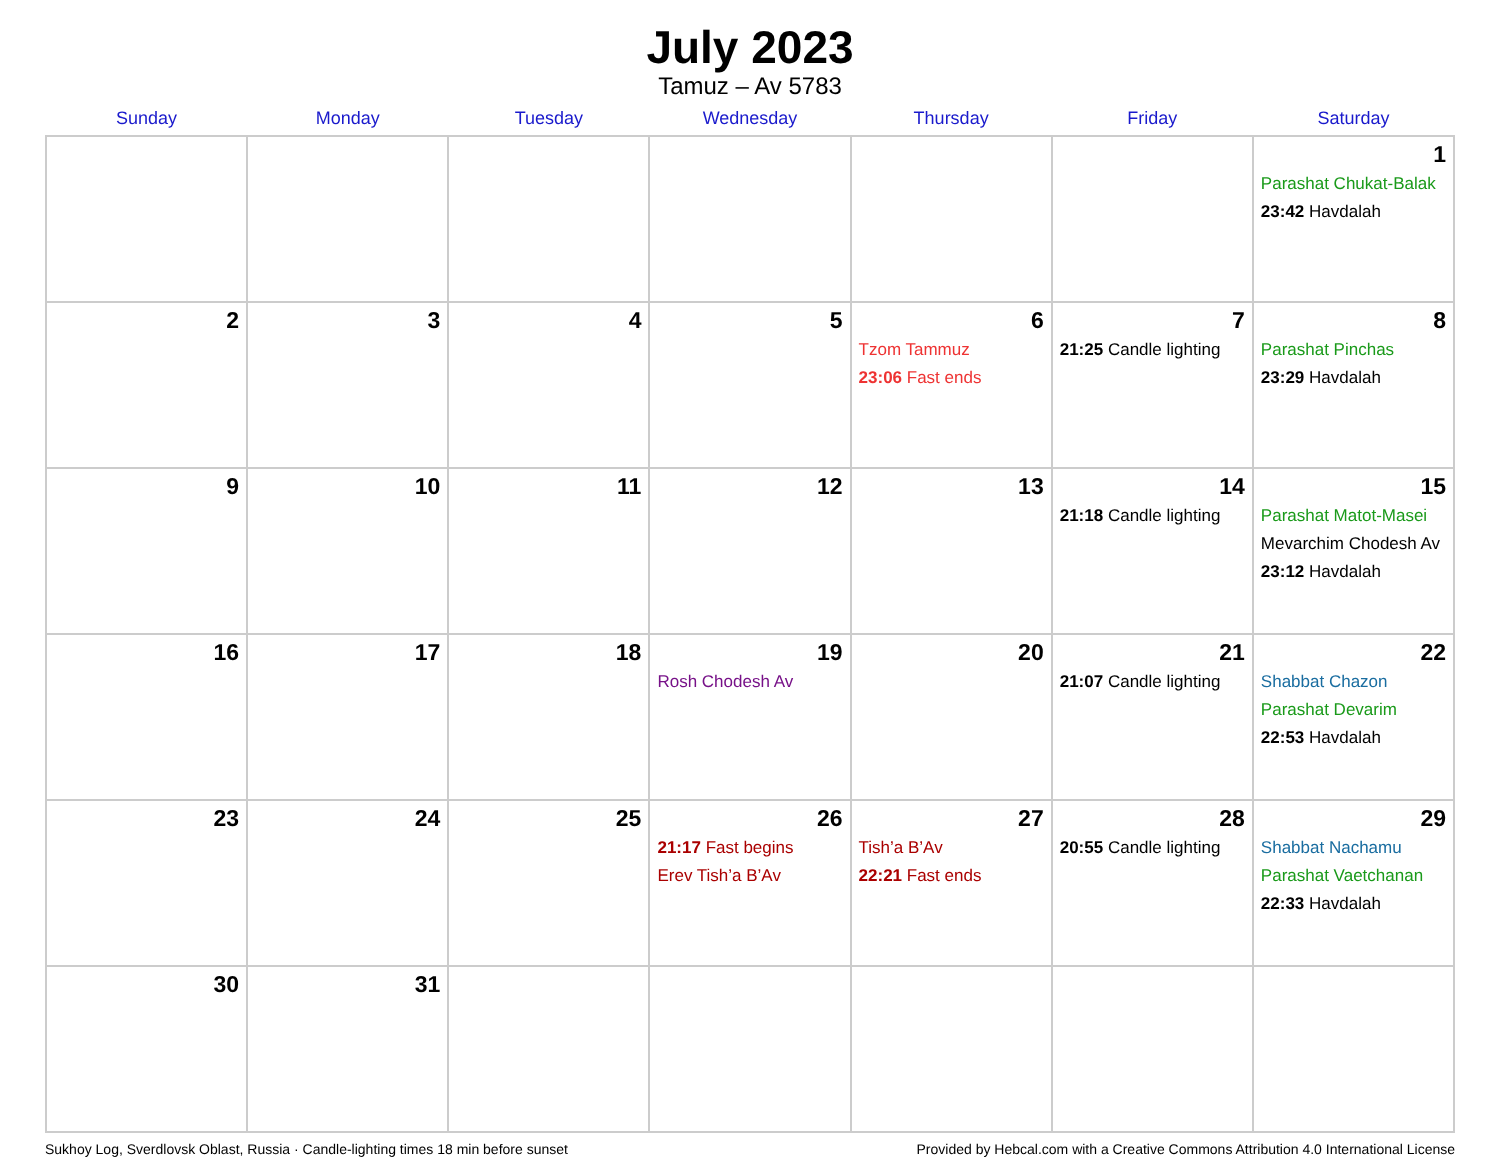July 2023
Tamuz – Av 5783
| Sunday | Monday | Tuesday | Wednesday | Thursday | Friday | Saturday |
| --- | --- | --- | --- | --- | --- | --- |
| | | | | | | 1 Parashat Chukat-Balak 23:42 Havdalah |
| 2 | 3 | 4 | 5 | 6 Tzom Tammuz 23:06 Fast ends | 7 21:25 Candle lighting | 8 Parashat Pinchas 23:29 Havdalah |
| 9 | 10 | 11 | 12 | 13 | 14 21:18 Candle lighting | 15 Parashat Matot-Masei Mevarchim Chodesh Av 23:12 Havdalah |
| 16 | 17 | 18 | 19 Rosh Chodesh Av | 20 | 21 21:07 Candle lighting | 22 Shabbat Chazon Parashat Devarim 22:53 Havdalah |
| 23 | 24 | 25 | 26 21:17 Fast begins Erev Tish’a B’Av | 27 Tish’a B’Av 22:21 Fast ends | 28 20:55 Candle lighting | 29 Shabbat Nachamu Parashat Vaetchanan 22:33 Havdalah |
| 30 | 31 | | | | | |
Sukhoy Log, Sverdlovsk Oblast, Russia · Candle-lighting times 18 min before sunset Provided by Hebcal.com with a Creative Commons Attribution 4.0 International License